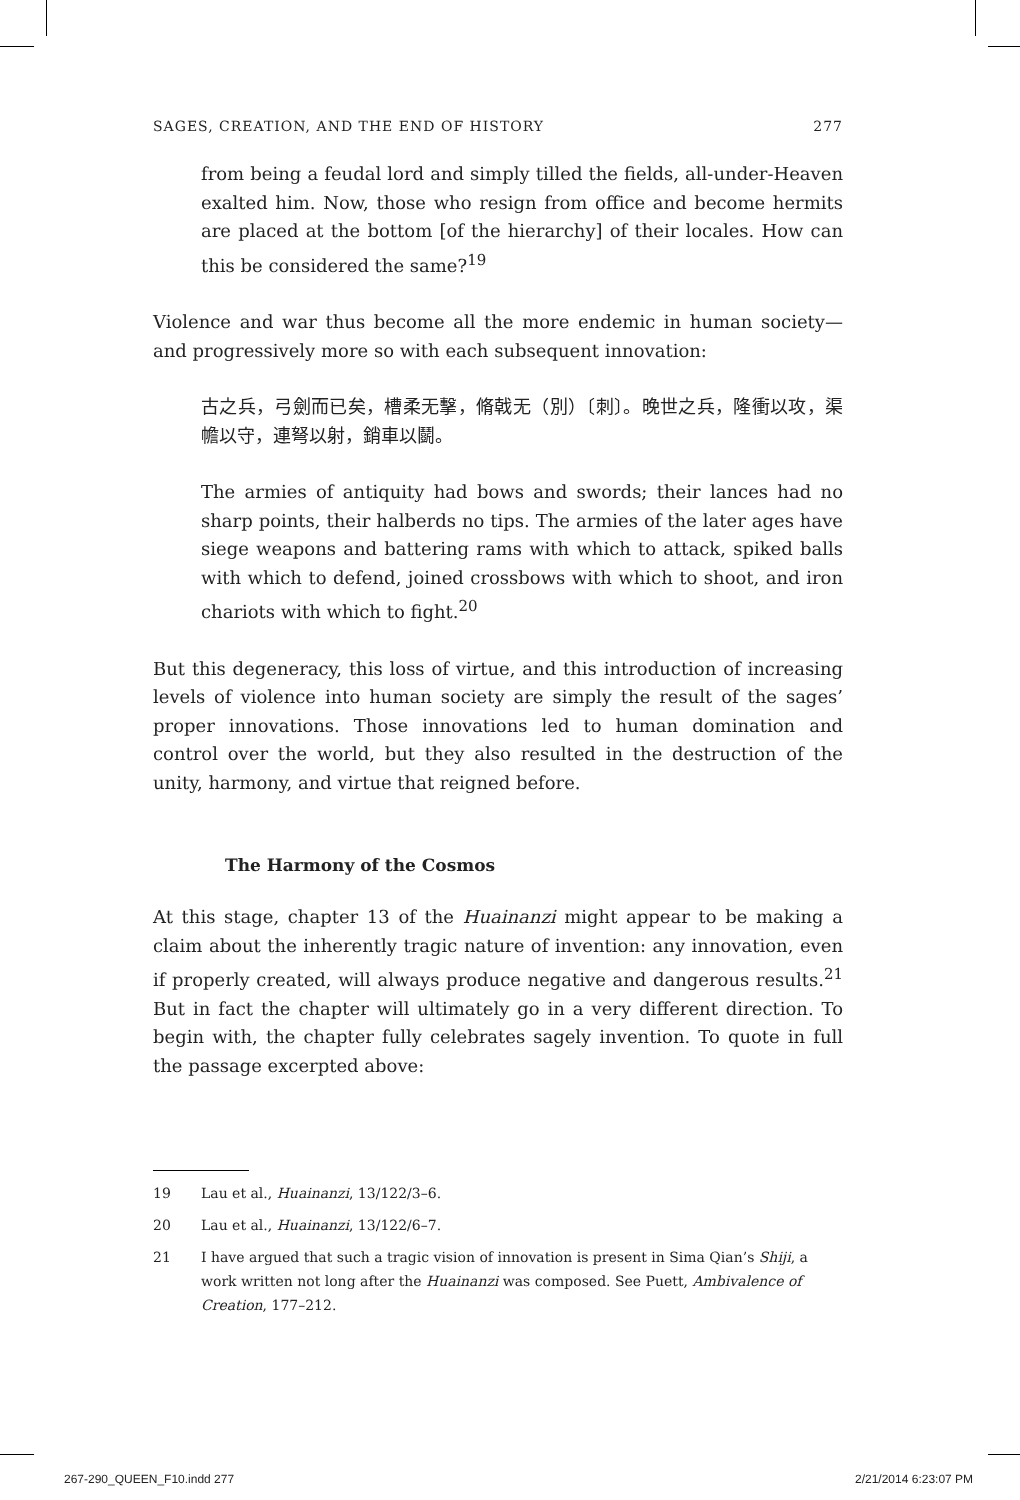SAGES, CREATION, AND THE END OF HISTORY 277
from being a feudal lord and simply tilled the fields, all-under-Heaven exalted him. Now, those who resign from office and become hermits are placed at the bottom [of the hierarchy] of their locales. How can this be considered the same?<sup>19</sup>
Violence and war thus become all the more endemic in human society—and progressively more so with each subsequent innovation:
古之兵，弓劍而已矣，槽柔无擊，脩戟无（別）〔刺〕。晚世之兵，隆衝以攻，渠幨以守，連弩以射，銷車以鬬。
The armies of antiquity had bows and swords; their lances had no sharp points, their halberds no tips. The armies of the later ages have siege weapons and battering rams with which to attack, spiked balls with which to defend, joined crossbows with which to shoot, and iron chariots with which to fight.<sup>20</sup>
But this degeneracy, this loss of virtue, and this introduction of increasing levels of violence into human society are simply the result of the sages’ proper innovations. Those innovations led to human domination and control over the world, but they also resulted in the destruction of the unity, harmony, and virtue that reigned before.
The Harmony of the Cosmos
At this stage, chapter 13 of the Huainanzi might appear to be making a claim about the inherently tragic nature of invention: any innovation, even if properly created, will always produce negative and dangerous results.<sup>21</sup> But in fact the chapter will ultimately go in a very different direction. To begin with, the chapter fully celebrates sagely invention. To quote in full the passage excerpted above:
19 Lau et al., Huainanzi, 13/122/3–6.
20 Lau et al., Huainanzi, 13/122/6–7.
21 I have argued that such a tragic vision of innovation is present in Sima Qian’s Shiji, a work written not long after the Huainanzi was composed. See Puett, Ambivalence of Creation, 177–212.
267-290_QUEEN_F10.indd 277 2/21/2014 6:23:07 PM